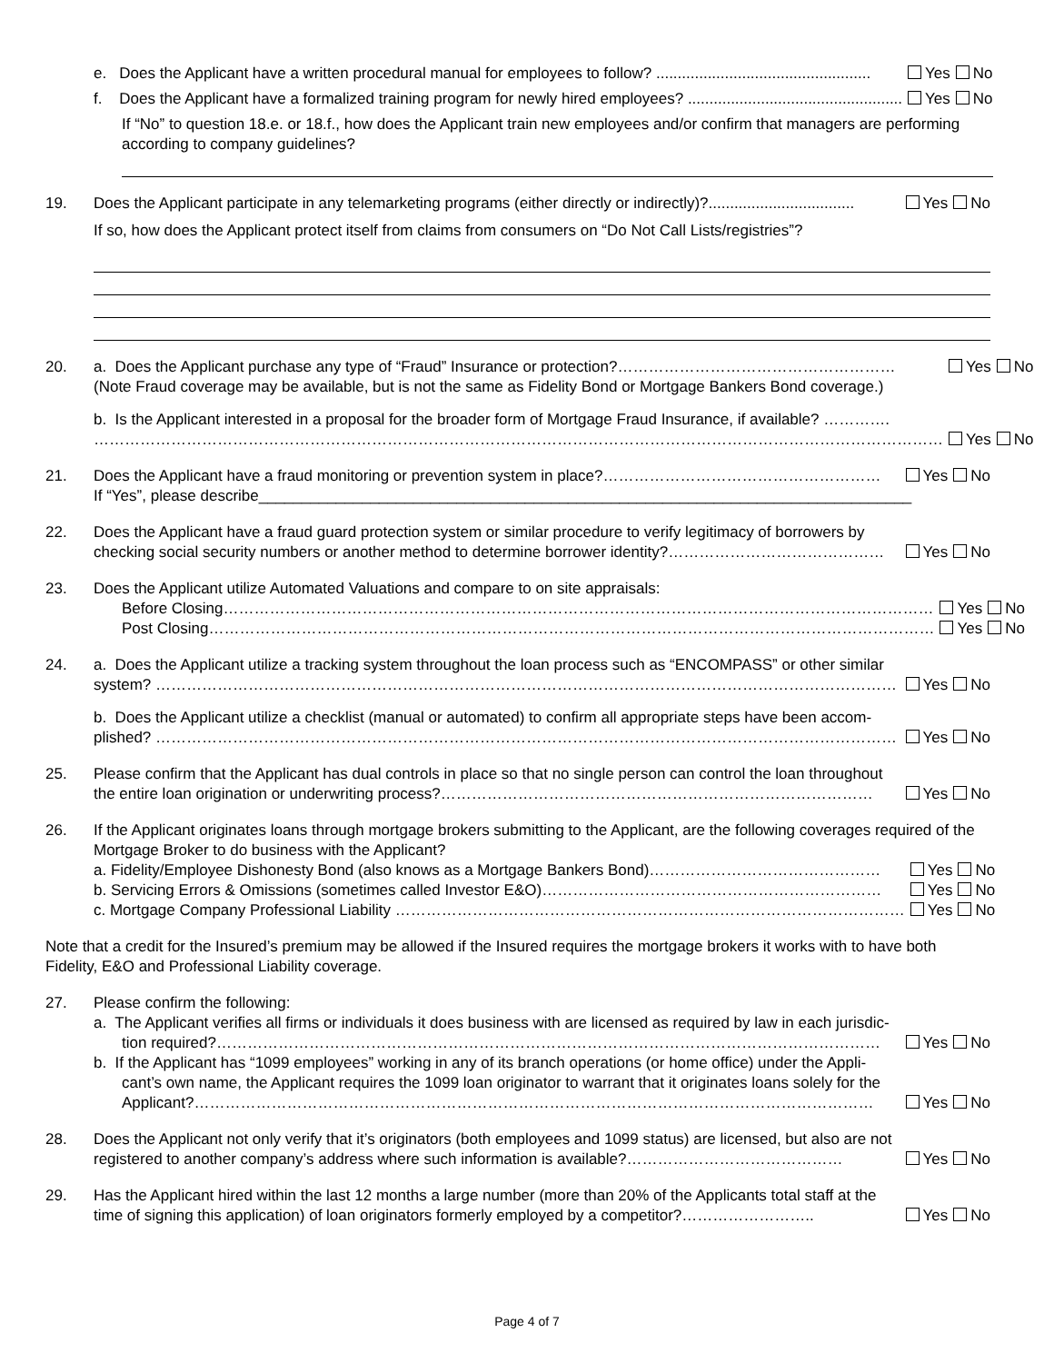e. Does the Applicant have a written procedural manual for employees to follow? .................................................. Yes No
f. Does the Applicant have a formalized training program for newly hired employees? .................................................. Yes No
If “No” to question 18.e. or 18.f., how does the Applicant train new employees and/or confirm that managers are performing according to company guidelines?
19. Does the Applicant participate in any telemarketing programs (either directly or indirectly)?.................................. Yes No
If so, how does the Applicant protect itself from claims from consumers on “Do Not Call Lists/registries”?
20. a. Does the Applicant purchase any type of “Fraud” Insurance or protection?……………………………………………… Yes No
(Note Fraud coverage may be available, but is not the same as Fidelity Bond or Mortgage Bankers Bond coverage.)
b. Is the Applicant interested in a proposal for the broader form of Mortgage Fraud Insurance, if available? ………….
………………………………………………………………………………………………………………………………………………… Yes No
21. Does the Applicant have a fraud monitoring or prevention system in place?……………………………………………… Yes No
If “Yes”, please describe____________________________________________________________________________
22. Does the Applicant have a fraud guard protection system or similar procedure to verify legitimacy of borrowers by
checking social security numbers or another method to determine borrower identity?…………………………………… Yes No
23. Does the Applicant utilize Automated Valuations and compare to on site appraisals:
Before Closing………………………………………………………………………………………………………………………… Yes No
Post Closing…………………………………………………………………………………………………………………………… Yes No
24. a. Does the Applicant utilize a tracking system throughout the loan process such as “ENCOMPASS” or other similar
system? ……………………………………………………………………………………………………………………………… Yes No
b. Does the Applicant utilize a checklist (manual or automated) to confirm all appropriate steps have been accom-
plished? ……………………………………………………………………………………………………………………………… Yes No
25. Please confirm that the Applicant has dual controls in place so that no single person can control the loan throughout
the entire loan origination or underwriting process?………………………………………………………………………… Yes No
26. If the Applicant originates loans through mortgage brokers submitting to the Applicant, are the following coverages required of the Mortgage Broker to do business with the Applicant?
a. Fidelity/Employee Dishonesty Bond (also knows as a Mortgage Bankers Bond)……………………………………… Yes No
b. Servicing Errors & Omissions (sometimes called Investor E&O)………………………………………………………… Yes No
c. Mortgage Company Professional Liability ……………………………………………………………………………………… Yes No
Note that a credit for the Insured’s premium may be allowed if the Insured requires the mortgage brokers it works with to have both Fidelity, E&O and Professional Liability coverage.
27. Please confirm the following:
a. The Applicant verifies all firms or individuals it does business with are licensed as required by law in each jurisdic-
tion required?………………………………………………………………………………………………………………… Yes No
b. If the Applicant has “1099 employees” working in any of its branch operations (or home office) under the Appli-
cant’s own name, the Applicant requires the 1099 loan originator to warrant that it originates loans solely for the
Applicant?…………………………………………………………………………………………………………………… Yes No
28. Does the Applicant not only verify that it’s originators (both employees and 1099 status) are licensed, but also are not
registered to another company’s address where such information is available?…………………………………… Yes No
29. Has the Applicant hired within the last 12 months a large number (more than 20% of the Applicants total staff at the
time of signing this application) of loan originators formerly employed by a competitor?…………………….. Yes No
Page 4 of 7